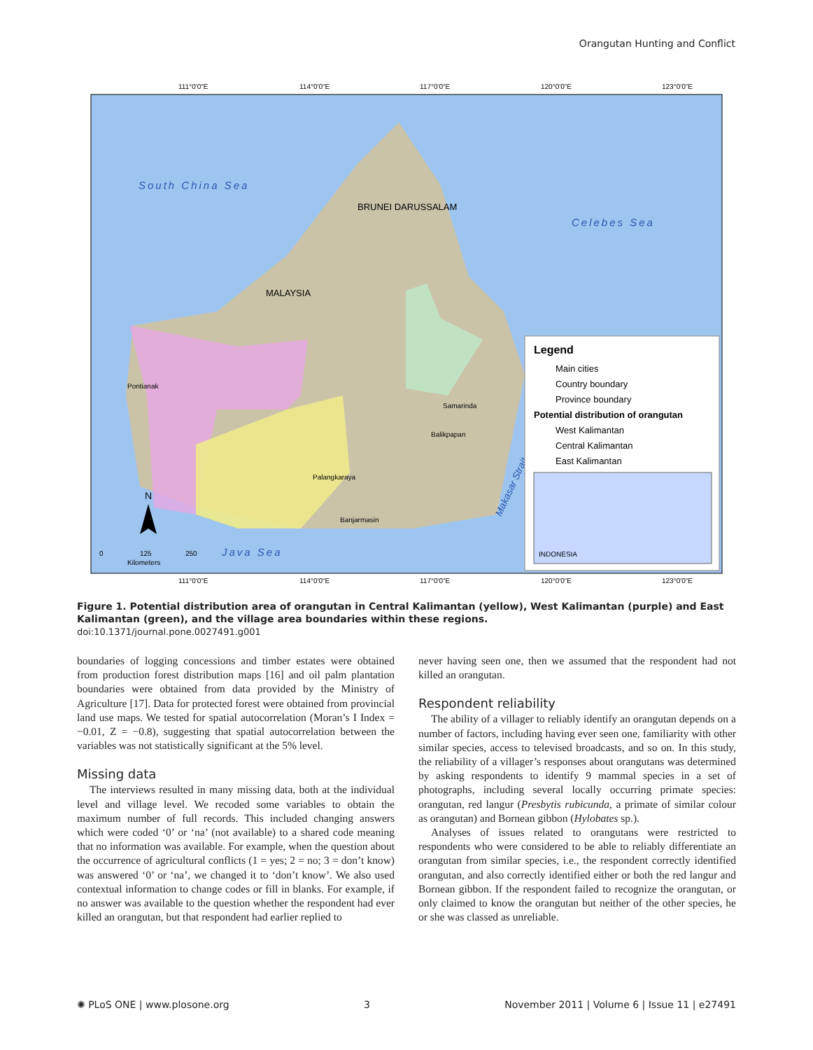Orangutan Hunting and Conflict
111°0'0"E
114°0'0"E
117°0'0"E
120°0'0"E
123°0'0"E
South China Sea
BRUNEI DARUSSALAM
Celebes Sea
MALAYSIA
Pontianak
Samarinda
Balikpapan
Palangkaraya
Banjarmasin
Java Sea
Makasar Strait
N
0
125
250
Kilometers
Legend
Main cities
Country boundary
Province boundary
Potential distribution of orangutan
West Kalimantan
Central Kalimantan
East Kalimantan
INDONESIA
111°0'0"E
114°0'0"E
117°0'0"E
120°0'0"E
123°0'0"E
Figure 1. Potential distribution area of orangutan in Central Kalimantan (yellow), West Kalimantan (purple) and East Kalimantan (green), and the village area boundaries within these regions.
doi:10.1371/journal.pone.0027491.g001
boundaries of logging concessions and timber estates were obtained from production forest distribution maps [16] and oil palm plantation boundaries were obtained from data provided by the Ministry of Agriculture [17]. Data for protected forest were obtained from provincial land use maps. We tested for spatial autocorrelation (Moran’s I Index = −0.01, Z = −0.8), suggesting that spatial autocorrelation between the variables was not statistically significant at the 5% level.
Missing data
The interviews resulted in many missing data, both at the individual level and village level. We recoded some variables to obtain the maximum number of full records. This included changing answers which were coded ‘0’ or ‘na’ (not available) to a shared code meaning that no information was available. For example, when the question about the occurrence of agricultural conflicts (1 = yes; 2 = no; 3 = don’t know) was answered ‘0’ or ‘na’, we changed it to ‘don’t know’. We also used contextual information to change codes or fill in blanks. For example, if no answer was available to the question whether the respondent had ever killed an orangutan, but that respondent had earlier replied to
never having seen one, then we assumed that the respondent had not killed an orangutan.
Respondent reliability
The ability of a villager to reliably identify an orangutan depends on a number of factors, including having ever seen one, familiarity with other similar species, access to televised broadcasts, and so on. In this study, the reliability of a villager’s responses about orangutans was determined by asking respondents to identify 9 mammal species in a set of photographs, including several locally occurring primate species: orangutan, red langur (Presbytis rubicunda, a primate of similar colour as orangutan) and Bornean gibbon (Hylobates sp.).
Analyses of issues related to orangutans were restricted to respondents who were considered to be able to reliably differentiate an orangutan from similar species, i.e., the respondent correctly identified orangutan, and also correctly identified either or both the red langur and Bornean gibbon. If the respondent failed to recognize the orangutan, or only claimed to know the orangutan but neither of the other species, he or she was classed as unreliable.
✺ PLoS ONE | www.plosone.org 3 November 2011 | Volume 6 | Issue 11 | e27491